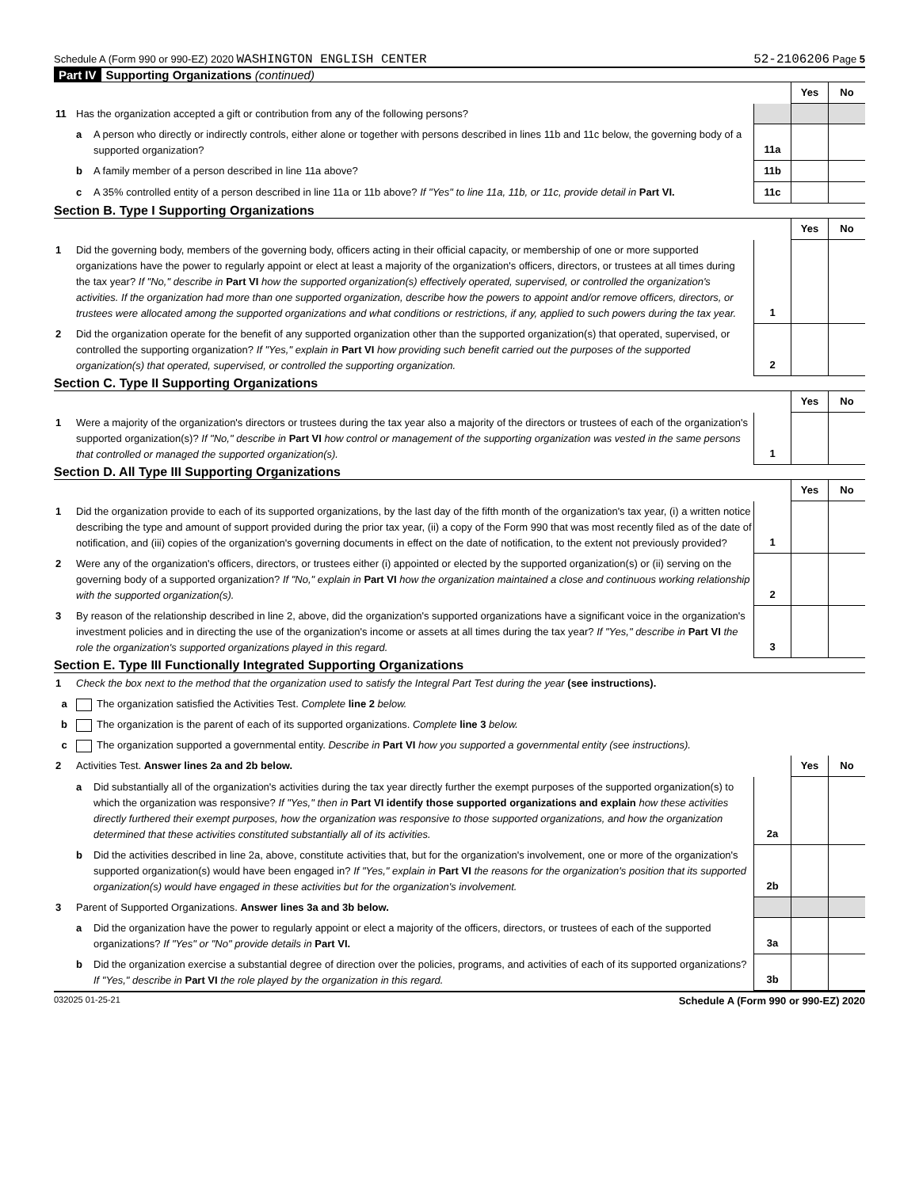Schedule A (Form 990 or 990-EZ) 2020 WASHINGTON ENGLISH CENTER
52-2106206 Page 5
Part IV Supporting Organizations (continued)
| | | | | Yes | No |
| 11 | Has the organization accepted a gift or contribution from any of the following persons? | | | | |
| | a | A person who directly or indirectly controls, either alone or together with persons described in lines 11b and 11c below, the governing body of a supported organization? | 11a | | |
| | b | A family member of a person described in line 11a above? | 11b | | |
| | c | A 35% controlled entity of a person described in line 11a or 11b above? If "Yes" to line 11a, 11b, or 11c, provide detail in Part VI. | 11c | | |
Section B. Type I Supporting Organizations
| | | | Yes | No |
| 1 | Did the governing body, members of the governing body, officers acting in their official capacity, or membership of one or more supported organizations have the power to regularly appoint or elect at least a majority of the organization's officers, directors, or trustees at all times during the tax year? If "No," describe in Part VI how the supported organization(s) effectively operated, supervised, or controlled the organization's activities. If the organization had more than one supported organization, describe how the powers to appoint and/or remove officers, directors, or trustees were allocated among the supported organizations and what conditions or restrictions, if any, applied to such powers during the tax year. | 1 | | |
| 2 | Did the organization operate for the benefit of any supported organization other than the supported organization(s) that operated, supervised, or controlled the supporting organization? If "Yes," explain in Part VI how providing such benefit carried out the purposes of the supported organization(s) that operated, supervised, or controlled the supporting organization. | 2 | | |
Section C. Type II Supporting Organizations
| | | | Yes | No |
| 1 | Were a majority of the organization's directors or trustees during the tax year also a majority of the directors or trustees of each of the organization's supported organization(s)? If "No," describe in Part VI how control or management of the supporting organization was vested in the same persons that controlled or managed the supported organization(s). | 1 | | |
Section D. All Type III Supporting Organizations
| | | | Yes | No |
| 1 | Did the organization provide to each of its supported organizations, by the last day of the fifth month of the organization's tax year, (i) a written notice describing the type and amount of support provided during the prior tax year, (ii) a copy of the Form 990 that was most recently filed as of the date of notification, and (iii) copies of the organization's governing documents in effect on the date of notification, to the extent not previously provided? | 1 | | |
| 2 | Were any of the organization's officers, directors, or trustees either (i) appointed or elected by the supported organization(s) or (ii) serving on the governing body of a supported organization? If "No," explain in Part VI how the organization maintained a close and continuous working relationship with the supported organization(s). | 2 | | |
| 3 | By reason of the relationship described in line 2, above, did the organization's supported organizations have a significant voice in the organization's investment policies and in directing the use of the organization's income or assets at all times during the tax year? If "Yes," describe in Part VI the role the organization's supported organizations played in this regard. | 3 | | |
Section E. Type III Functionally Integrated Supporting Organizations
| 1 | Check the box next to the method that the organization used to satisfy the Integral Part Test during the year (see instructions). | | | | |
| a | The organization satisfied the Activities Test. Complete line 2 below. | | | | |
| b | The organization is the parent of each of its supported organizations. Complete line 3 below. | | | | |
| c | The organization supported a governmental entity. Describe in Part VI how you supported a governmental entity (see instructions). | | | | |
| 2 | Activities Test. Answer lines 2a and 2b below. | | | Yes | No |
| | a | Did substantially all of the organization's activities during the tax year directly further the exempt purposes of the supported organization(s) to which the organization was responsive? If "Yes," then in Part VI identify those supported organizations and explain how these activities directly furthered their exempt purposes, how the organization was responsive to those supported organizations, and how the organization determined that these activities constituted substantially all of its activities. | 2a | | |
| | b | Did the activities described in line 2a, above, constitute activities that, but for the organization's involvement, one or more of the organization's supported organization(s) would have been engaged in? If "Yes," explain in Part VI the reasons for the organization's position that its supported organization(s) would have engaged in these activities but for the organization's involvement. | 2b | | |
| 3 | Parent of Supported Organizations. Answer lines 3a and 3b below. | | | | |
| | a | Did the organization have the power to regularly appoint or elect a majority of the officers, directors, or trustees of each of the supported organizations? If "Yes" or "No" provide details in Part VI. | 3a | | |
| | b | Did the organization exercise a substantial degree of direction over the policies, programs, and activities of each of its supported organizations? If "Yes," describe in Part VI the role played by the organization in this regard. | 3b | | |
032025 01-25-21 Schedule A (Form 990 or 990-EZ) 2020